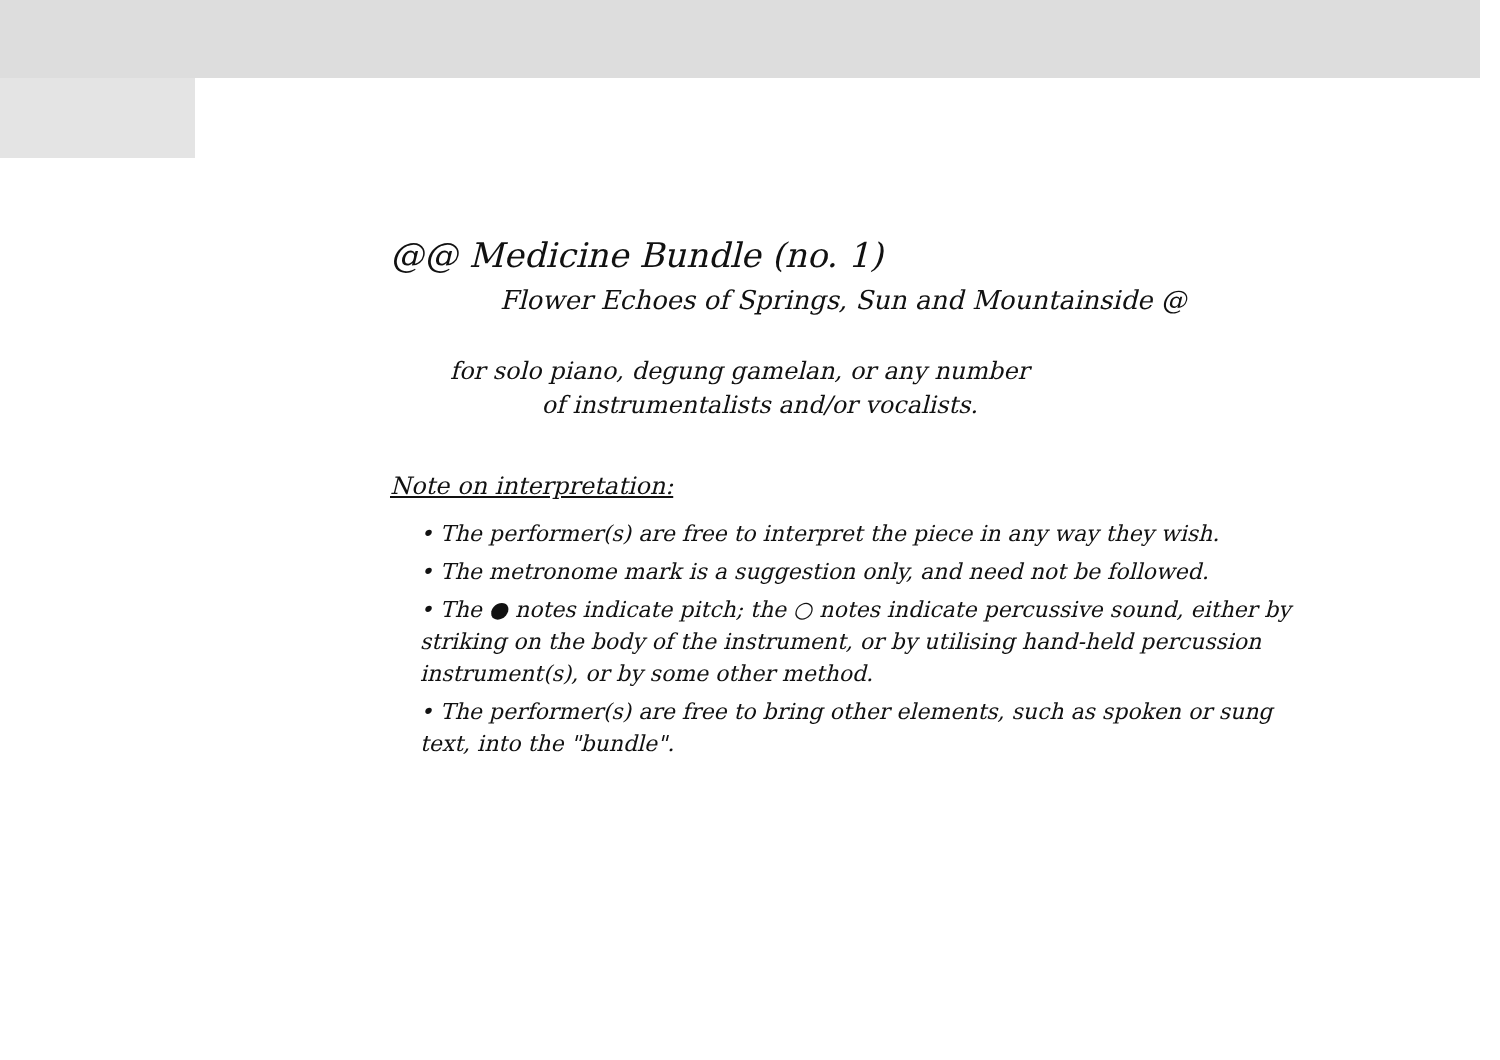@@ Medicine Bundle (no. 1)
Flower Echoes of Springs, Sun and Mountainside @
for solo piano, degung gamelan, or any number
of instrumentalists and/or vocalists.
Note on interpretation:
• The performer(s) are free to interpret the piece in any way they wish.
• The metronome mark is a suggestion only, and need not be followed.
• The ● notes indicate pitch; the ○ notes indicate percussive sound, either by striking on the body of the instrument, or by utilising hand-held percussion instrument(s), or by some other method.
• The performer(s) are free to bring other elements, such as spoken or sung text, into the "bundle".